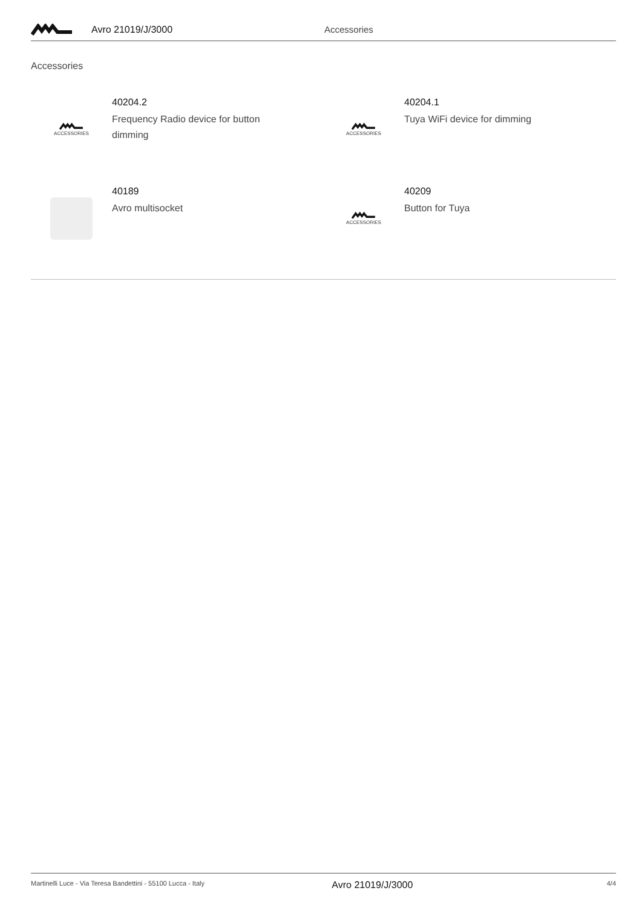Avro 21019/J/3000 Accessories
Accessories
ACCESSORIES
40204.2
Frequency Radio device for button dimming
ACCESSORIES
40204.1
Tuya WiFi device for dimming
40189
Avro multisocket
ACCESSORIES
40209
Button for Tuya
Martinelli Luce - Via Teresa Bandettini - 55100 Lucca - Italy Avro 21019/J/3000 4/4